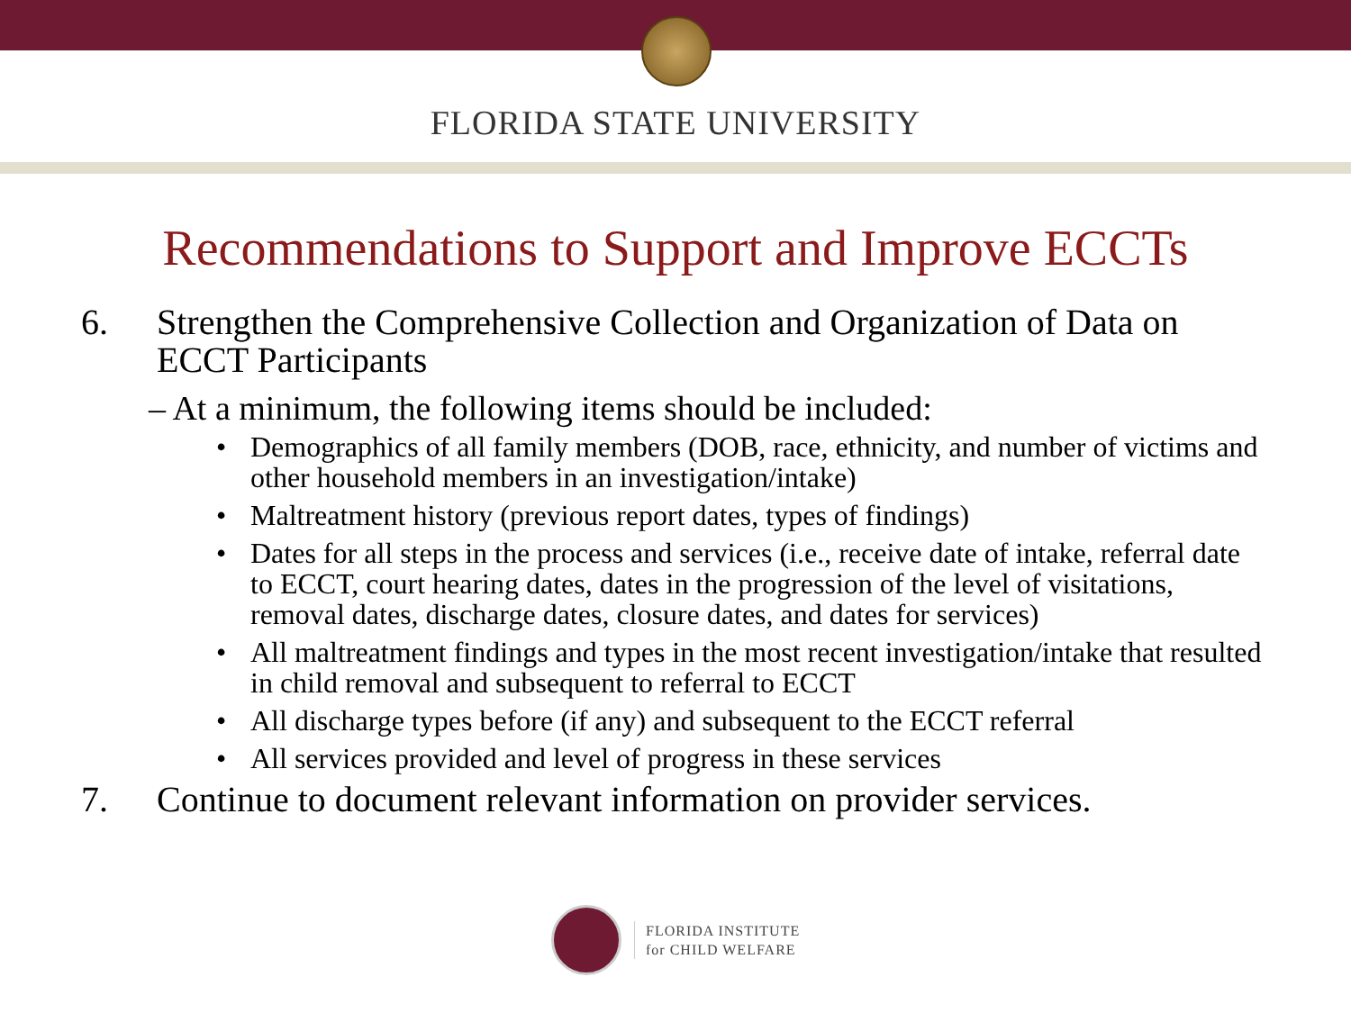FLORIDA STATE UNIVERSITY
Recommendations to Support and Improve ECCTs
6. Strengthen the Comprehensive Collection and Organization of Data on ECCT Participants
– At a minimum, the following items should be included:
• Demographics of all family members (DOB, race, ethnicity, and number of victims and other household members in an investigation/intake)
• Maltreatment history (previous report dates, types of findings)
• Dates for all steps in the process and services (i.e., receive date of intake, referral date to ECCT, court hearing dates, dates in the progression of the level of visitations, removal dates, discharge dates, closure dates, and dates for services)
• All maltreatment findings and types in the most recent investigation/intake that resulted in child removal and subsequent to referral to ECCT
• All discharge types before (if any) and subsequent to the ECCT referral
• All services provided and level of progress in these services
7. Continue to document relevant information on provider services.
FLORIDA INSTITUTE
for CHILD WELFARE